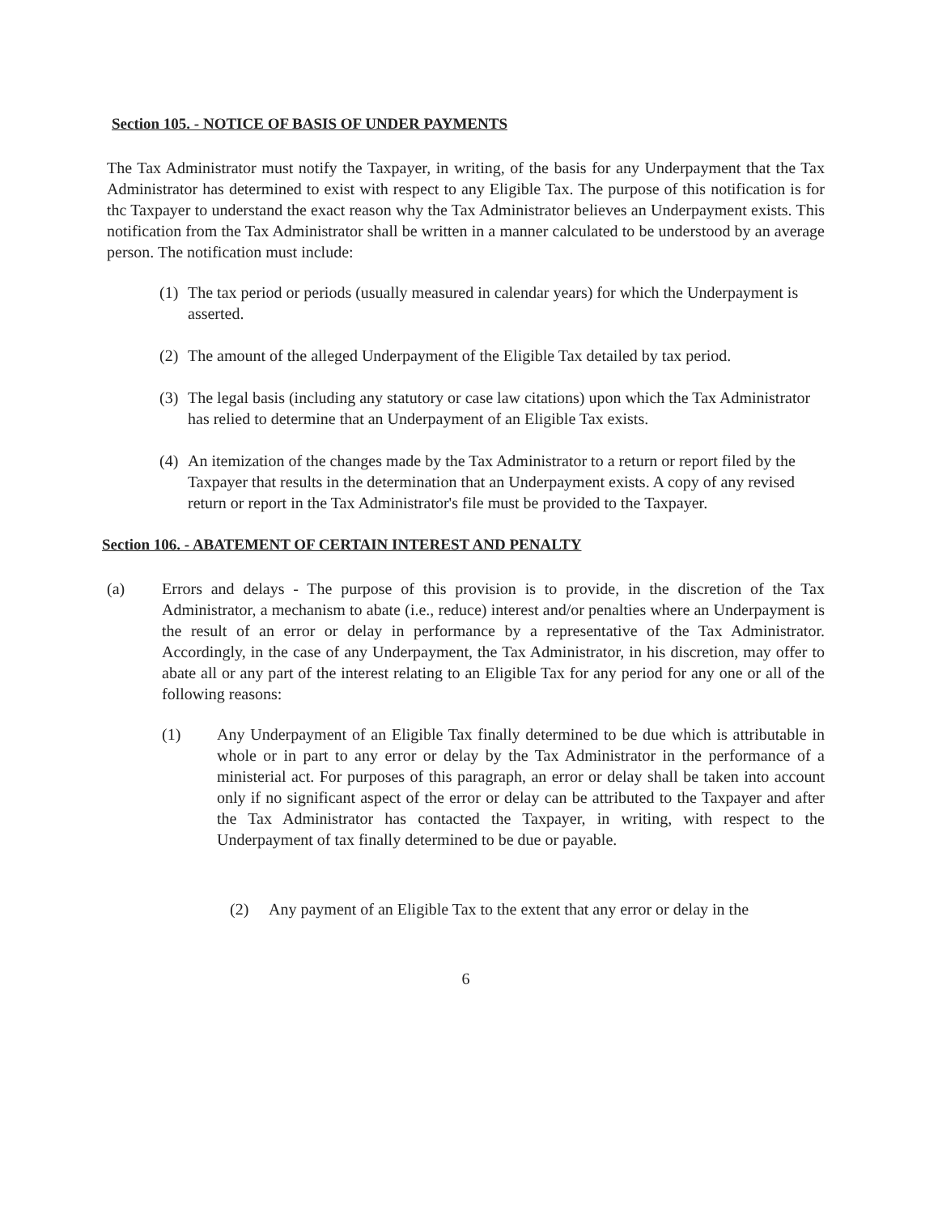Section 105. - NOTICE OF BASIS OF UNDER PAYMENTS
The Tax Administrator must notify the Taxpayer, in writing, of the basis for any Underpayment that the Tax Administrator has determined to exist with respect to any Eligible Tax. The purpose of this notification is for thc Taxpayer to understand the exact reason why the Tax Administrator believes an Underpayment exists. This notification from the Tax Administrator shall be written in a manner calculated to be understood by an average person. The notification must include:
(1) The tax period or periods (usually measured in calendar years) for which the Underpayment is asserted.
(2) The amount of the alleged Underpayment of the Eligible Tax detailed by tax period.
(3) The legal basis (including any statutory or case law citations) upon which the Tax Administrator has relied to determine that an Underpayment of an Eligible Tax exists.
(4) An itemization of the changes made by the Tax Administrator to a return or report filed by the Taxpayer that results in the determination that an Underpayment exists. A copy of any revised return or report in the Tax Administrator's file must be provided to the Taxpayer.
Section 106. - ABATEMENT OF CERTAIN INTEREST AND PENALTY
(a) Errors and delays - The purpose of this provision is to provide, in the discretion of the Tax Administrator, a mechanism to abate (i.e., reduce) interest and/or penalties where an Underpayment is the result of an error or delay in performance by a representative of the Tax Administrator. Accordingly, in the case of any Underpayment, the Tax Administrator, in his discretion, may offer to abate all or any part of the interest relating to an Eligible Tax for any period for any one or all of the following reasons:
(1) Any Underpayment of an Eligible Tax finally determined to be due which is attributable in whole or in part to any error or delay by the Tax Administrator in the performance of a ministerial act. For purposes of this paragraph, an error or delay shall be taken into account only if no significant aspect of the error or delay can be attributed to the Taxpayer and after the Tax Administrator has contacted the Taxpayer, in writing, with respect to the Underpayment of tax finally determined to be due or payable.
(2) Any payment of an Eligible Tax to the extent that any error or delay in the
6